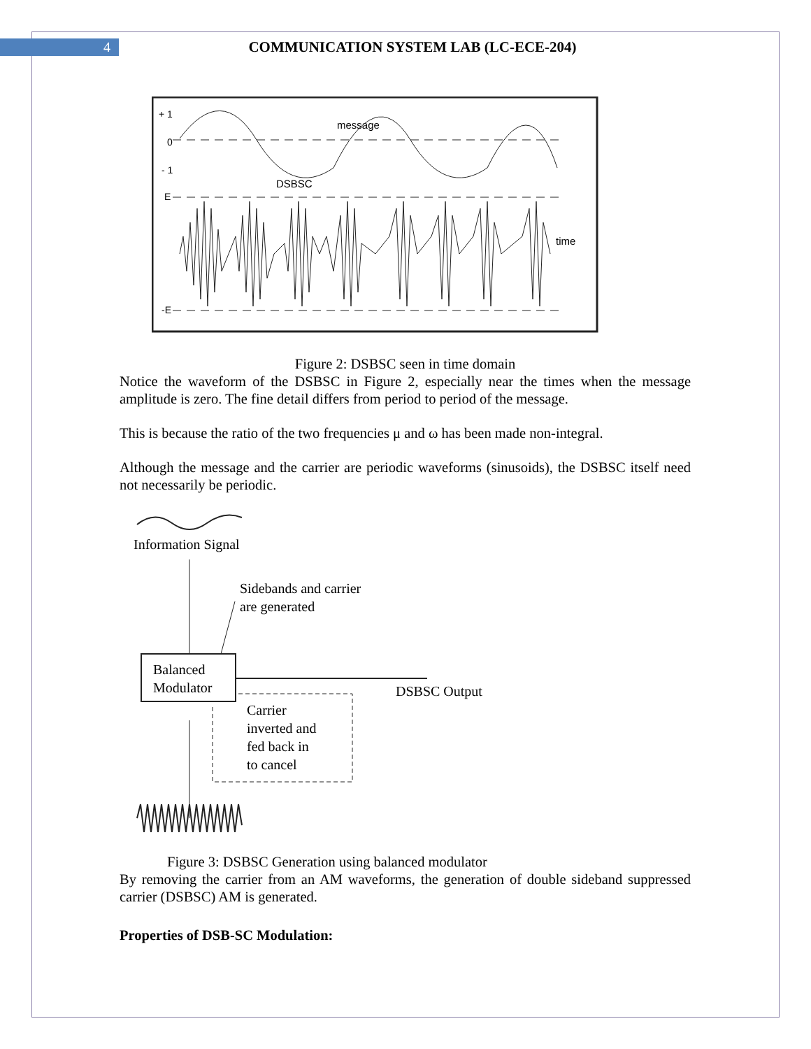4
COMMUNICATION SYSTEM LAB (LC-ECE-204)
+ 1
0
- 1
E
-E
message
DSBSC
time
Figure 2: DSBSC seen in time domain
Notice the waveform of the DSBSC in Figure 2, especially near the times when the message amplitude is zero. The fine detail differs from period to period of the message.
This is because the ratio of the two frequencies μ and ω has been made non-integral.
Although the message and the carrier are periodic waveforms (sinusoids), the DSBSC itself need not necessarily be periodic.
Information Signal
Sidebands and carrier
are generated
Balanced
Modulator
DSBSC Output
Carrier
inverted and
fed back in
to cancel
Figure 3: DSBSC Generation using balanced modulator
By removing the carrier from an AM waveforms, the generation of double sideband suppressed carrier (DSBSC) AM is generated.
Properties of DSB-SC Modulation: